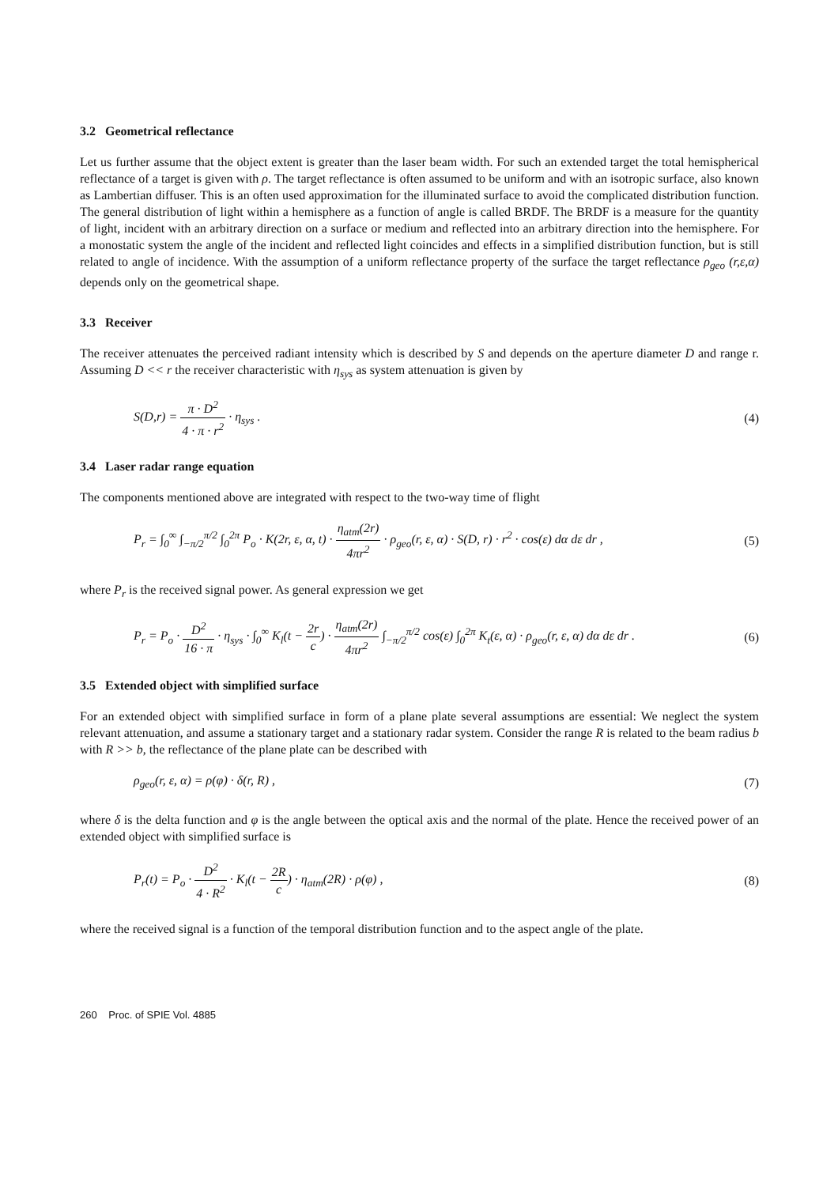3.2 Geometrical reflectance
Let us further assume that the object extent is greater than the laser beam width. For such an extended target the total hemispherical reflectance of a target is given with ρ. The target reflectance is often assumed to be uniform and with an isotropic surface, also known as Lambertian diffuser. This is an often used approximation for the illuminated surface to avoid the complicated distribution function. The general distribution of light within a hemisphere as a function of angle is called BRDF. The BRDF is a measure for the quantity of light, incident with an arbitrary direction on a surface or medium and reflected into an arbitrary direction into the hemisphere. For a monostatic system the angle of the incident and reflected light coincides and effects in a simplified distribution function, but is still related to angle of incidence. With the assumption of a uniform reflectance property of the surface the target reflectance ρ<sub>geo</sub> (r,ε,α) depends only on the geometrical shape.
3.3 Receiver
The receiver attenuates the perceived radiant intensity which is described by S and depends on the aperture diameter D and range r. Assuming D << r the receiver characteristic with η<sub>sys</sub> as system attenuation is given by
S(D,r) = π · D<sup>2</sup> 4 · π · r<sup>2</sup> · η<sub>sys</sub> . (4)
3.4 Laser radar range equation
The components mentioned above are integrated with respect to the two-way time of flight
P<sub>r</sub> = ∫<sub>0</sub><sup>∞</sup> ∫<sub>−π/2</sub><sup>π/2</sup> ∫<sub>0</sub><sup>2π</sup> P<sub>o</sub> · K(2r, ε, α, t) · η<sub>atm</sub>(2r) 4πr<sup>2</sup> · ρ<sub>geo</sub>(r, ε, α) · S(D, r) · r<sup>2</sup> · cos(ε) dα dε dr , (5)
where P<sub>r</sub> is the received signal power. As general expression we get
P<sub>r</sub> = P<sub>o</sub> · D<sup>2</sup> 16 · π · η<sub>sys</sub> · ∫<sub>0</sub><sup>∞</sup> K<sub>l</sub>(t − 2r c) · η<sub>atm</sub>(2r) 4πr<sup>2</sup> ∫<sub>−π/2</sub><sup>π/2</sup> cos(ε) ∫<sub>0</sub><sup>2π</sup> K<sub>t</sub>(ε, α) · ρ<sub>geo</sub>(r, ε, α) dα dε dr . (6)
3.5 Extended object with simplified surface
For an extended object with simplified surface in form of a plane plate several assumptions are essential: We neglect the system relevant attenuation, and assume a stationary target and a stationary radar system. Consider the range R is related to the beam radius b with R >> b, the reflectance of the plane plate can be described with
ρ<sub>geo</sub>(r, ε, α) = ρ(φ) · δ(r, R) , (7)
where δ is the delta function and φ is the angle between the optical axis and the normal of the plate. Hence the received power of an extended object with simplified surface is
P<sub>r</sub>(t) = P<sub>o</sub> · D<sup>2</sup> 4 · R<sup>2</sup> · K<sub>l</sub>(t − 2R c) · η<sub>atm</sub>(2R) · ρ(φ) , (8)
where the received signal is a function of the temporal distribution function and to the aspect angle of the plate.
260 Proc. of SPIE Vol. 4885